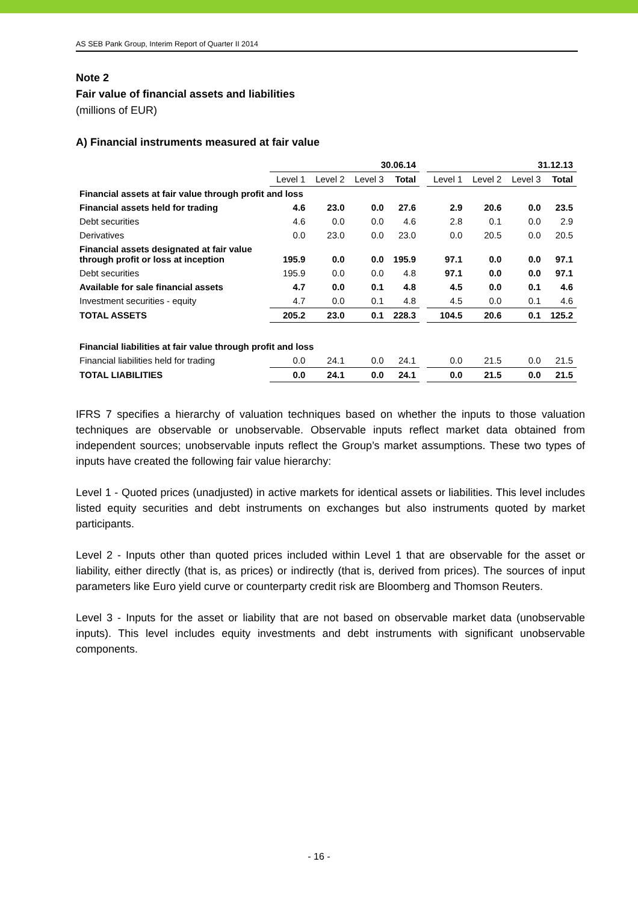AS SEB Pank Group, Interim Report of Quarter II 2014
Note 2
Fair value of financial assets and liabilities
(millions of EUR)
A) Financial instruments measured at fair value
| | 30.06.14 | | | | | 31.12.13 | | | |
| | Level 1 | Level 2 | Level 3 | Total | | Level 1 | Level 2 | Level 3 | Total |
| Financial assets at fair value through profit and loss | | | | | | | | | |
| Financial assets held for trading | 4.6 | 23.0 | 0.0 | 27.6 | | 2.9 | 20.6 | 0.0 | 23.5 |
| Debt securities | 4.6 | 0.0 | 0.0 | 4.6 | | 2.8 | 0.1 | 0.0 | 2.9 |
| Derivatives | 0.0 | 23.0 | 0.0 | 23.0 | | 0.0 | 20.5 | 0.0 | 20.5 |
| Financial assets designated at fair value through profit or loss at inception | 195.9 | 0.0 | 0.0 | 195.9 | | 97.1 | 0.0 | 0.0 | 97.1 |
| Debt securities | 195.9 | 0.0 | 0.0 | 4.8 | | 97.1 | 0.0 | 0.0 | 97.1 |
| Available for sale financial assets | 4.7 | 0.0 | 0.1 | 4.8 | | 4.5 | 0.0 | 0.1 | 4.6 |
| Investment securities - equity | 4.7 | 0.0 | 0.1 | 4.8 | | 4.5 | 0.0 | 0.1 | 4.6 |
| TOTAL ASSETS | 205.2 | 23.0 | 0.1 | 228.3 | | 104.5 | 20.6 | 0.1 | 125.2 |
| Financial liabilities at fair value through profit and loss | | | | | | | | | |
| Financial liabilities held for trading | 0.0 | 24.1 | 0.0 | 24.1 | | 0.0 | 21.5 | 0.0 | 21.5 |
| TOTAL LIABILITIES | 0.0 | 24.1 | 0.0 | 24.1 | | 0.0 | 21.5 | 0.0 | 21.5 |
IFRS 7 specifies a hierarchy of valuation techniques based on whether the inputs to those valuation techniques are observable or unobservable. Observable inputs reflect market data obtained from independent sources; unobservable inputs reflect the Group’s market assumptions. These two types of inputs have created the following fair value hierarchy:
Level 1 - Quoted prices (unadjusted) in active markets for identical assets or liabilities. This level includes listed equity securities and debt instruments on exchanges but also instruments quoted by market participants.
Level 2 - Inputs other than quoted prices included within Level 1 that are observable for the asset or liability, either directly (that is, as prices) or indirectly (that is, derived from prices). The sources of input parameters like Euro yield curve or counterparty credit risk are Bloomberg and Thomson Reuters.
Level 3 - Inputs for the asset or liability that are not based on observable market data (unobservable inputs). This level includes equity investments and debt instruments with significant unobservable components.
- 16 -